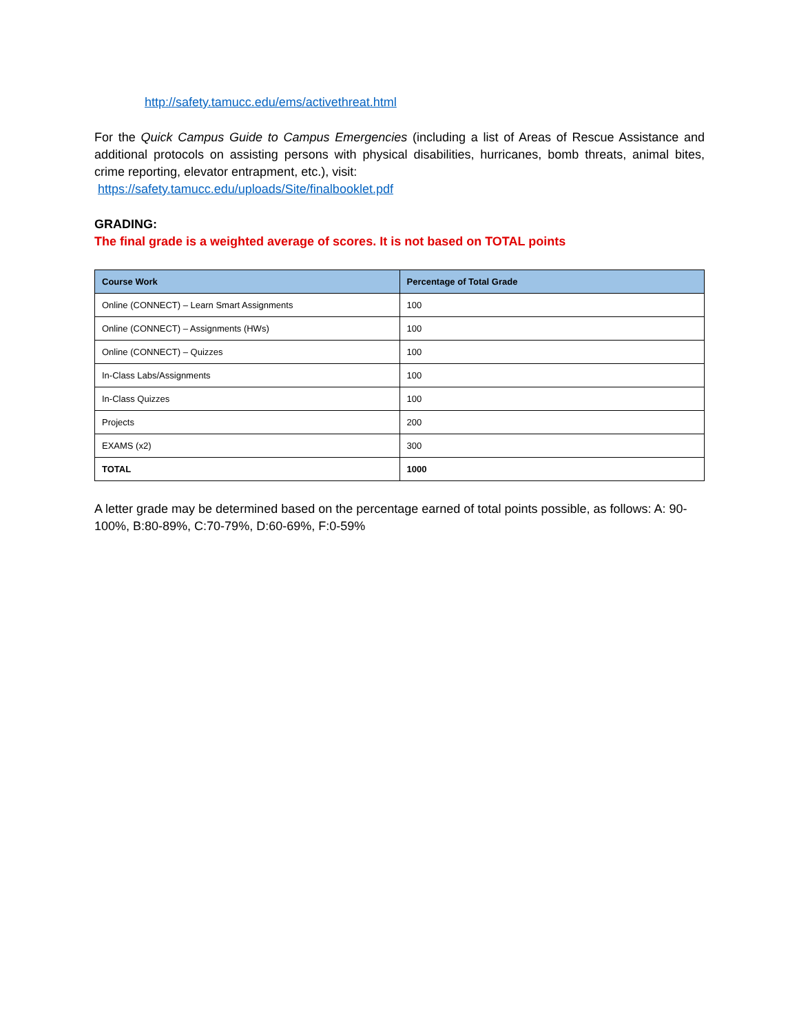http://safety.tamucc.edu/ems/activethreat.html
For the Quick Campus Guide to Campus Emergencies (including a list of Areas of Rescue Assistance and additional protocols on assisting persons with physical disabilities, hurricanes, bomb threats, animal bites, crime reporting, elevator entrapment, etc.), visit:
https://safety.tamucc.edu/uploads/Site/finalbooklet.pdf
GRADING:
The final grade is a weighted average of scores. It is not based on TOTAL points
| Course Work | Percentage of Total Grade |
| --- | --- |
| Online (CONNECT) – Learn Smart Assignments | 100 |
| Online (CONNECT) – Assignments (HWs) | 100 |
| Online (CONNECT) – Quizzes | 100 |
| In-Class Labs/Assignments | 100 |
| In-Class Quizzes | 100 |
| Projects | 200 |
| EXAMS (x2) | 300 |
| TOTAL | 1000 |
A letter grade may be determined based on the percentage earned of total points possible, as follows: A: 90-100%, B:80-89%, C:70-79%, D:60-69%, F:0-59%